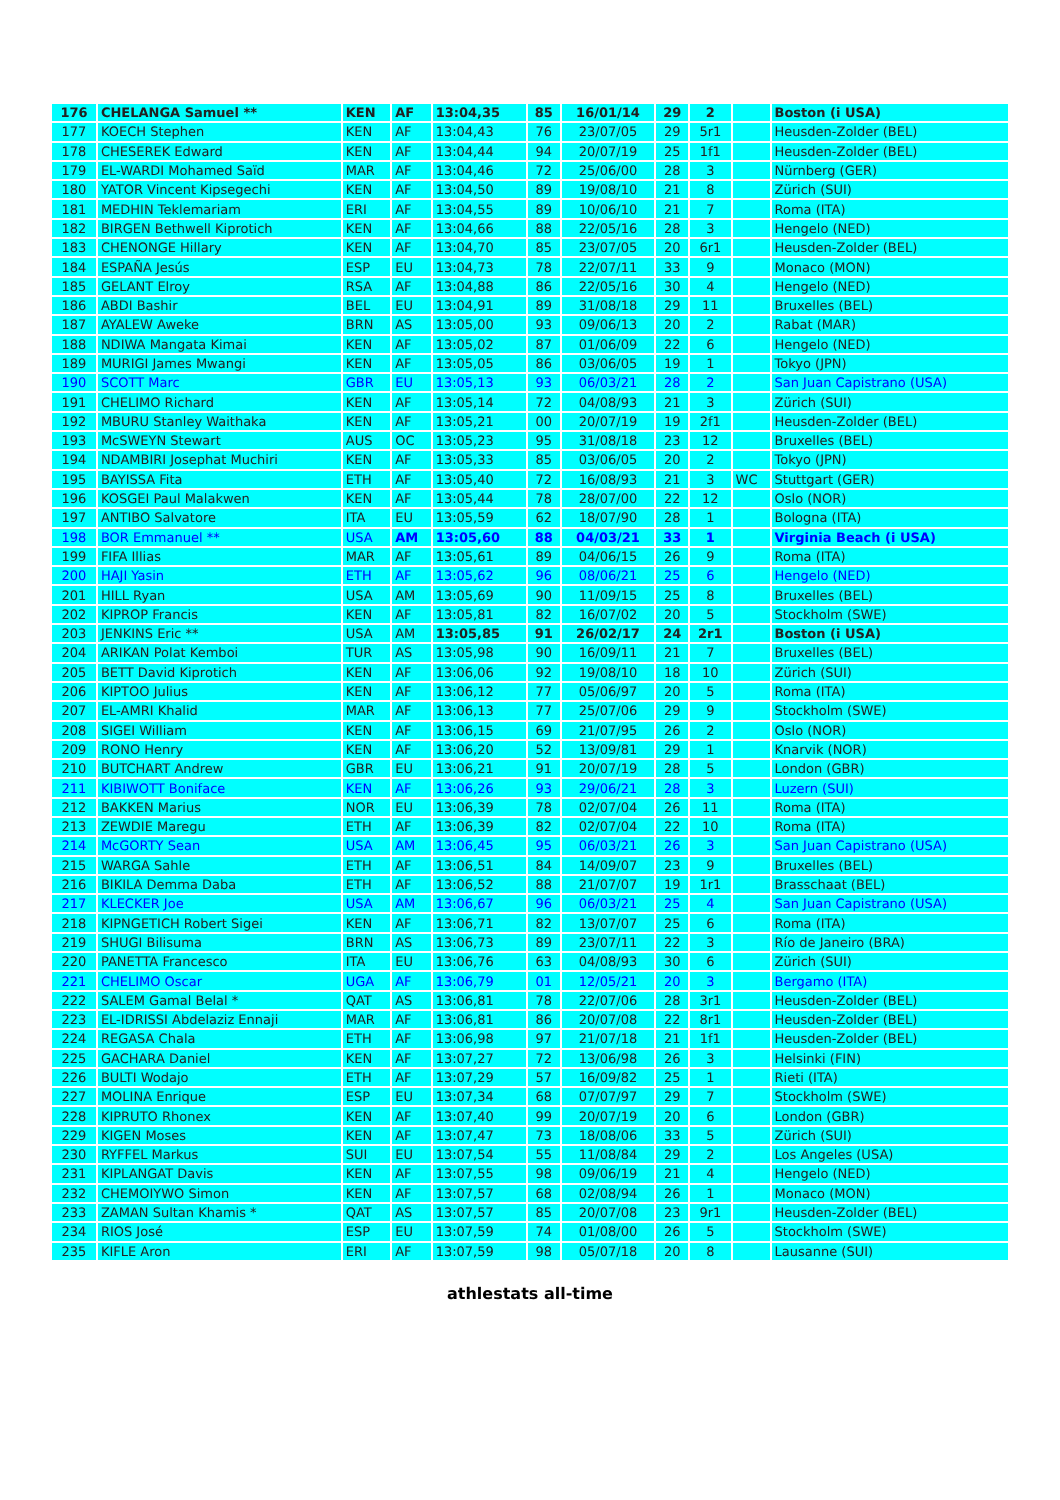| 176 | CHELANGA Samuel ** | KEN | AF | 13:04,35 | 85 | 16/01/14 | 29 | 2 | | Boston (i USA) |
| 177 | KOECH Stephen | KEN | AF | 13:04,43 | 76 | 23/07/05 | 29 | 5r1 | | Heusden-Zolder (BEL) |
| 178 | CHESEREK Edward | KEN | AF | 13:04,44 | 94 | 20/07/19 | 25 | 1f1 | | Heusden-Zolder (BEL) |
| 179 | EL-WARDI Mohamed Saïd | MAR | AF | 13:04,46 | 72 | 25/06/00 | 28 | 3 | | Nürnberg (GER) |
| 180 | YATOR Vincent Kipsegechi | KEN | AF | 13:04,50 | 89 | 19/08/10 | 21 | 8 | | Zürich (SUI) |
| 181 | MEDHIN Teklemariam | ERI | AF | 13:04,55 | 89 | 10/06/10 | 21 | 7 | | Roma (ITA) |
| 182 | BIRGEN Bethwell Kiprotich | KEN | AF | 13:04,66 | 88 | 22/05/16 | 28 | 3 | | Hengelo (NED) |
| 183 | CHENONGE Hillary | KEN | AF | 13:04,70 | 85 | 23/07/05 | 20 | 6r1 | | Heusden-Zolder (BEL) |
| 184 | ESPAÑA Jesús | ESP | EU | 13:04,73 | 78 | 22/07/11 | 33 | 9 | | Monaco (MON) |
| 185 | GELANT Elroy | RSA | AF | 13:04,88 | 86 | 22/05/16 | 30 | 4 | | Hengelo (NED) |
| 186 | ABDI Bashir | BEL | EU | 13:04,91 | 89 | 31/08/18 | 29 | 11 | | Bruxelles (BEL) |
| 187 | AYALEW Aweke | BRN | AS | 13:05,00 | 93 | 09/06/13 | 20 | 2 | | Rabat (MAR) |
| 188 | NDIWA Mangata Kimai | KEN | AF | 13:05,02 | 87 | 01/06/09 | 22 | 6 | | Hengelo (NED) |
| 189 | MURIGI James Mwangi | KEN | AF | 13:05,05 | 86 | 03/06/05 | 19 | 1 | | Tokyo (JPN) |
| 190 | SCOTT Marc | GBR | EU | 13:05,13 | 93 | 06/03/21 | 28 | 2 | | San Juan Capistrano (USA) |
| 191 | CHELIMO Richard | KEN | AF | 13:05,14 | 72 | 04/08/93 | 21 | 3 | | Zürich (SUI) |
| 192 | MBURU Stanley Waithaka | KEN | AF | 13:05,21 | 00 | 20/07/19 | 19 | 2f1 | | Heusden-Zolder (BEL) |
| 193 | McSWEYN Stewart | AUS | OC | 13:05,23 | 95 | 31/08/18 | 23 | 12 | | Bruxelles (BEL) |
| 194 | NDAMBIRI Josephat Muchiri | KEN | AF | 13:05,33 | 85 | 03/06/05 | 20 | 2 | | Tokyo (JPN) |
| 195 | BAYISSA Fita | ETH | AF | 13:05,40 | 72 | 16/08/93 | 21 | 3 | WC | Stuttgart (GER) |
| 196 | KOSGEI Paul Malakwen | KEN | AF | 13:05,44 | 78 | 28/07/00 | 22 | 12 | | Oslo (NOR) |
| 197 | ANTIBO Salvatore | ITA | EU | 13:05,59 | 62 | 18/07/90 | 28 | 1 | | Bologna (ITA) |
| 198 | BOR Emmanuel ** | USA | AM | 13:05,60 | 88 | 04/03/21 | 33 | 1 | | Virginia Beach (i USA) |
| 199 | FIFA Illias | MAR | AF | 13:05,61 | 89 | 04/06/15 | 26 | 9 | | Roma (ITA) |
| 200 | HAJI Yasin | ETH | AF | 13:05,62 | 96 | 08/06/21 | 25 | 6 | | Hengelo (NED) |
| 201 | HILL Ryan | USA | AM | 13:05,69 | 90 | 11/09/15 | 25 | 8 | | Bruxelles (BEL) |
| 202 | KIPROP Francis | KEN | AF | 13:05,81 | 82 | 16/07/02 | 20 | 5 | | Stockholm (SWE) |
| 203 | JENKINS Eric ** | USA | AM | 13:05,85 | 91 | 26/02/17 | 24 | 2r1 | | Boston (i USA) |
| 204 | ARIKAN Polat Kemboi | TUR | AS | 13:05,98 | 90 | 16/09/11 | 21 | 7 | | Bruxelles (BEL) |
| 205 | BETT David Kiprotich | KEN | AF | 13:06,06 | 92 | 19/08/10 | 18 | 10 | | Zürich (SUI) |
| 206 | KIPTOO Julius | KEN | AF | 13:06,12 | 77 | 05/06/97 | 20 | 5 | | Roma (ITA) |
| 207 | EL-AMRI Khalid | MAR | AF | 13:06,13 | 77 | 25/07/06 | 29 | 9 | | Stockholm (SWE) |
| 208 | SIGEI William | KEN | AF | 13:06,15 | 69 | 21/07/95 | 26 | 2 | | Oslo (NOR) |
| 209 | RONO Henry | KEN | AF | 13:06,20 | 52 | 13/09/81 | 29 | 1 | | Knarvik (NOR) |
| 210 | BUTCHART Andrew | GBR | EU | 13:06,21 | 91 | 20/07/19 | 28 | 5 | | London (GBR) |
| 211 | KIBIWOTT Boniface | KEN | AF | 13:06,26 | 93 | 29/06/21 | 28 | 3 | | Luzern (SUI) |
| 212 | BAKKEN Marius | NOR | EU | 13:06,39 | 78 | 02/07/04 | 26 | 11 | | Roma (ITA) |
| 213 | ZEWDIE Maregu | ETH | AF | 13:06,39 | 82 | 02/07/04 | 22 | 10 | | Roma (ITA) |
| 214 | McGORTY Sean | USA | AM | 13:06,45 | 95 | 06/03/21 | 26 | 3 | | San Juan Capistrano (USA) |
| 215 | WARGA Sahle | ETH | AF | 13:06,51 | 84 | 14/09/07 | 23 | 9 | | Bruxelles (BEL) |
| 216 | BIKILA Demma Daba | ETH | AF | 13:06,52 | 88 | 21/07/07 | 19 | 1r1 | | Brasschaat (BEL) |
| 217 | KLECKER Joe | USA | AM | 13:06,67 | 96 | 06/03/21 | 25 | 4 | | San Juan Capistrano (USA) |
| 218 | KIPNGETICH Robert Sigei | KEN | AF | 13:06,71 | 82 | 13/07/07 | 25 | 6 | | Roma (ITA) |
| 219 | SHUGI Bilisuma | BRN | AS | 13:06,73 | 89 | 23/07/11 | 22 | 3 | | Río de Janeiro (BRA) |
| 220 | PANETTA Francesco | ITA | EU | 13:06,76 | 63 | 04/08/93 | 30 | 6 | | Zürich (SUI) |
| 221 | CHELIMO Oscar | UGA | AF | 13:06,79 | 01 | 12/05/21 | 20 | 3 | | Bergamo (ITA) |
| 222 | SALEM Gamal Belal * | QAT | AS | 13:06,81 | 78 | 22/07/06 | 28 | 3r1 | | Heusden-Zolder (BEL) |
| 223 | EL-IDRISSI Abdelaziz Ennaji | MAR | AF | 13:06,81 | 86 | 20/07/08 | 22 | 8r1 | | Heusden-Zolder (BEL) |
| 224 | REGASA Chala | ETH | AF | 13:06,98 | 97 | 21/07/18 | 21 | 1f1 | | Heusden-Zolder (BEL) |
| 225 | GACHARA Daniel | KEN | AF | 13:07,27 | 72 | 13/06/98 | 26 | 3 | | Helsinki (FIN) |
| 226 | BULTI Wodajo | ETH | AF | 13:07,29 | 57 | 16/09/82 | 25 | 1 | | Rieti (ITA) |
| 227 | MOLINA Enrique | ESP | EU | 13:07,34 | 68 | 07/07/97 | 29 | 7 | | Stockholm (SWE) |
| 228 | KIPRUTO Rhonex | KEN | AF | 13:07,40 | 99 | 20/07/19 | 20 | 6 | | London (GBR) |
| 229 | KIGEN Moses | KEN | AF | 13:07,47 | 73 | 18/08/06 | 33 | 5 | | Zürich (SUI) |
| 230 | RYFFEL Markus | SUI | EU | 13:07,54 | 55 | 11/08/84 | 29 | 2 | | Los Angeles (USA) |
| 231 | KIPLANGAT Davis | KEN | AF | 13:07,55 | 98 | 09/06/19 | 21 | 4 | | Hengelo (NED) |
| 232 | CHEMOIYWO Simon | KEN | AF | 13:07,57 | 68 | 02/08/94 | 26 | 1 | | Monaco (MON) |
| 233 | ZAMAN Sultan Khamis * | QAT | AS | 13:07,57 | 85 | 20/07/08 | 23 | 9r1 | | Heusden-Zolder (BEL) |
| 234 | RIOS José | ESP | EU | 13:07,59 | 74 | 01/08/00 | 26 | 5 | | Stockholm (SWE) |
| 235 | KIFLE Aron | ERI | AF | 13:07,59 | 98 | 05/07/18 | 20 | 8 | | Lausanne (SUI) |
athlestats all-time